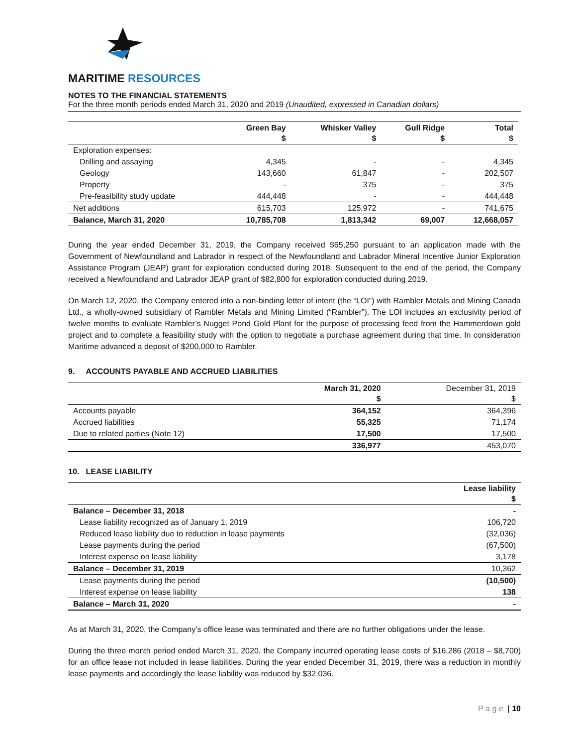MARITIME RESOURCES
NOTES TO THE FINANCIAL STATEMENTS
For the three month periods ended March 31, 2020 and 2019 (Unaudited, expressed in Canadian dollars)
| | Green Bay $ | Whisker Valley $ | Gull Ridge $ | Total $ |
| --- | --- | --- | --- | --- |
| Exploration expenses: | | | | |
| Drilling and assaying | 4,345 | - | - | 4,345 |
| Geology | 143,660 | 61,847 | - | 202,507 |
| Property | - | 375 | - | 375 |
| Pre-feasibility study update | 444,448 | - | - | 444,448 |
| Net additions | 615,703 | 125,972 | - | 741,675 |
| Balance, March 31, 2020 | 10,785,708 | 1,813,342 | 69,007 | 12,668,057 |
During the year ended December 31, 2019, the Company received $65,250 pursuant to an application made with the Government of Newfoundland and Labrador in respect of the Newfoundland and Labrador Mineral Incentive Junior Exploration Assistance Program (JEAP) grant for exploration conducted during 2018. Subsequent to the end of the period, the Company received a Newfoundland and Labrador JEAP grant of $82,800 for exploration conducted during 2019.
On March 12, 2020, the Company entered into a non-binding letter of intent (the “LOI”) with Rambler Metals and Mining Canada Ltd., a wholly-owned subsidiary of Rambler Metals and Mining Limited (“Rambler”). The LOI includes an exclusivity period of twelve months to evaluate Rambler’s Nugget Pond Gold Plant for the purpose of processing feed from the Hammerdown gold project and to complete a feasibility study with the option to negotiate a purchase agreement during that time. In consideration Maritime advanced a deposit of $200,000 to Rambler.
9. ACCOUNTS PAYABLE AND ACCRUED LIABILITIES
| | March 31, 2020 $ | December 31, 2019 $ |
| Accounts payable | 364,152 | 364,396 |
| Accrued liabilities | 55,325 | 71,174 |
| Due to related parties (Note 12) | 17,500 | 17,500 |
| | 336,977 | 453,070 |
10. LEASE LIABILITY
| | Lease liability $ |
| Balance – December 31, 2018 | - |
| Lease liability recognized as of January 1, 2019 | 106,720 |
| Reduced lease liability due to reduction in lease payments | (32,036) |
| Lease payments during the period | (67,500) |
| Interest expense on lease liability | 3,178 |
| Balance – December 31, 2019 | 10,362 |
| Lease payments during the period | (10,500) |
| Interest expense on lease liability | 138 |
| Balance – March 31, 2020 | - |
As at March 31, 2020, the Company’s office lease was terminated and there are no further obligations under the lease.
During the three month period ended March 31, 2020, the Company incurred operating lease costs of $16,286 (2018 – $8,700) for an office lease not included in lease liabilities. During the year ended December 31, 2019, there was a reduction in monthly lease payments and accordingly the lease liability was reduced by $32,036.
P a g e | 10